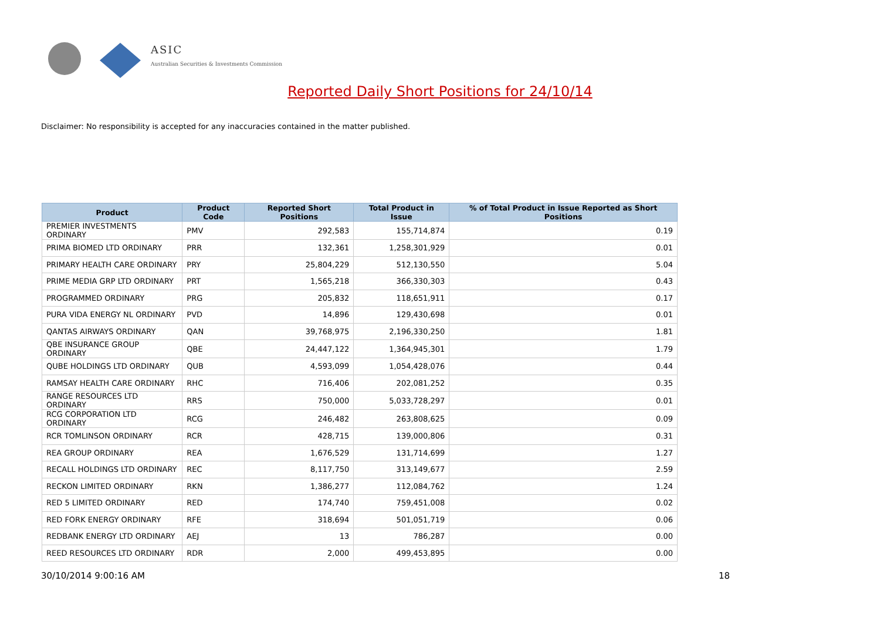ASIC
Australian Securities & Investments Commission
Reported Daily Short Positions for 24/10/14
Disclaimer: No responsibility is accepted for any inaccuracies contained in the matter published.
| Product | Product Code | Reported Short Positions | Total Product in Issue | % of Total Product in Issue Reported as Short Positions |
| --- | --- | --- | --- | --- |
| PREMIER INVESTMENTS ORDINARY | PMV | 292,583 | 155,714,874 | 0.19 |
| PRIMA BIOMED LTD ORDINARY | PRR | 132,361 | 1,258,301,929 | 0.01 |
| PRIMARY HEALTH CARE ORDINARY | PRY | 25,804,229 | 512,130,550 | 5.04 |
| PRIME MEDIA GRP LTD ORDINARY | PRT | 1,565,218 | 366,330,303 | 0.43 |
| PROGRAMMED ORDINARY | PRG | 205,832 | 118,651,911 | 0.17 |
| PURA VIDA ENERGY NL ORDINARY | PVD | 14,896 | 129,430,698 | 0.01 |
| QANTAS AIRWAYS ORDINARY | QAN | 39,768,975 | 2,196,330,250 | 1.81 |
| QBE INSURANCE GROUP ORDINARY | QBE | 24,447,122 | 1,364,945,301 | 1.79 |
| QUBE HOLDINGS LTD ORDINARY | QUB | 4,593,099 | 1,054,428,076 | 0.44 |
| RAMSAY HEALTH CARE ORDINARY | RHC | 716,406 | 202,081,252 | 0.35 |
| RANGE RESOURCES LTD ORDINARY | RRS | 750,000 | 5,033,728,297 | 0.01 |
| RCG CORPORATION LTD ORDINARY | RCG | 246,482 | 263,808,625 | 0.09 |
| RCR TOMLINSON ORDINARY | RCR | 428,715 | 139,000,806 | 0.31 |
| REA GROUP ORDINARY | REA | 1,676,529 | 131,714,699 | 1.27 |
| RECALL HOLDINGS LTD ORDINARY | REC | 8,117,750 | 313,149,677 | 2.59 |
| RECKON LIMITED ORDINARY | RKN | 1,386,277 | 112,084,762 | 1.24 |
| RED 5 LIMITED ORDINARY | RED | 174,740 | 759,451,008 | 0.02 |
| RED FORK ENERGY ORDINARY | RFE | 318,694 | 501,051,719 | 0.06 |
| REDBANK ENERGY LTD ORDINARY | AEJ | 13 | 786,287 | 0.00 |
| REED RESOURCES LTD ORDINARY | RDR | 2,000 | 499,453,895 | 0.00 |
30/10/2014 9:00:16 AM 18